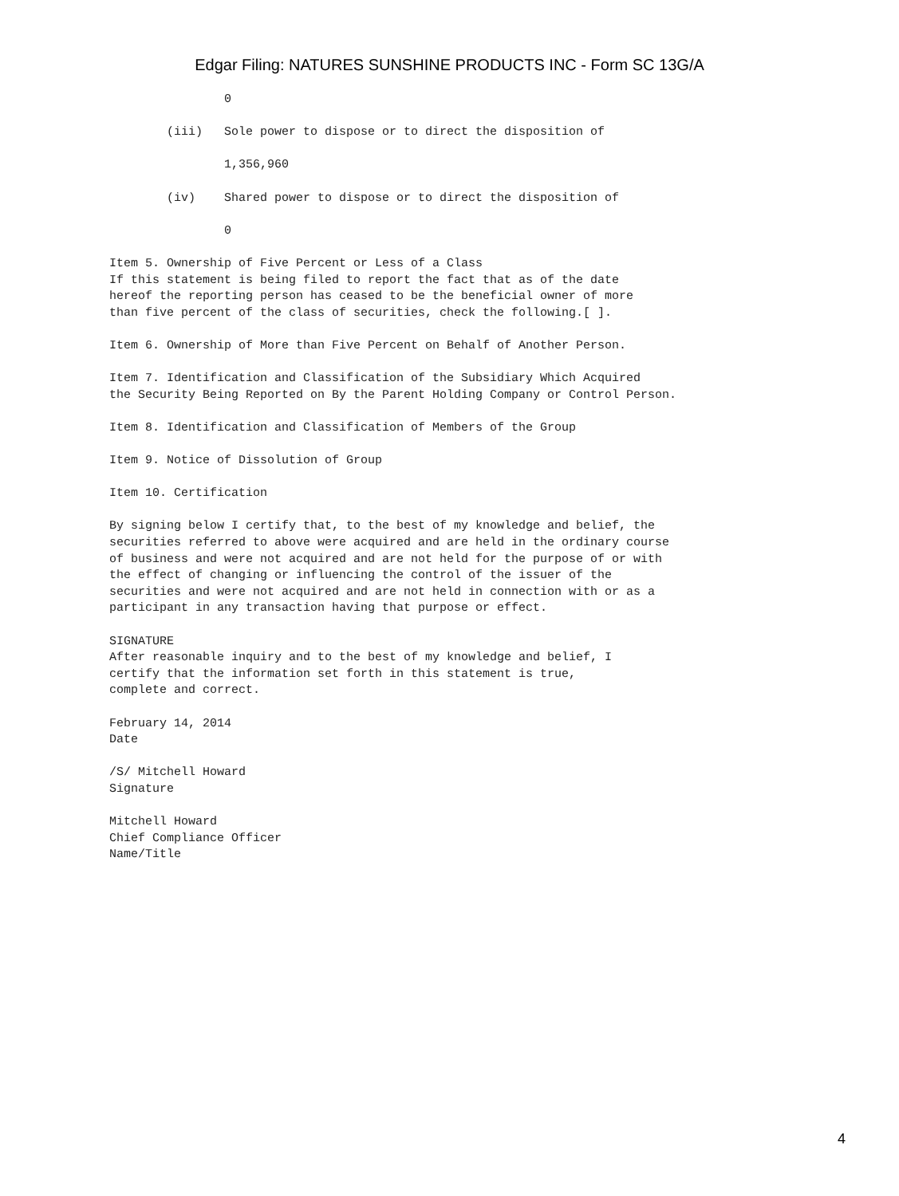Edgar Filing: NATURES SUNSHINE PRODUCTS INC - Form SC 13G/A
                0

        (iii)   Sole power to dispose or to direct the disposition of

                1,356,960

        (iv)    Shared power to dispose or to direct the disposition of

                0

Item 5. Ownership of Five Percent or Less of a Class
If this statement is being filed to report the fact that as of the date
hereof the reporting person has ceased to be the beneficial owner of more
than five percent of the class of securities, check the following.[ ].

Item 6. Ownership of More than Five Percent on Behalf of Another Person.

Item 7. Identification and Classification of the Subsidiary Which Acquired
the Security Being Reported on By the Parent Holding Company or Control Person.

Item 8. Identification and Classification of Members of the Group

Item 9. Notice of Dissolution of Group

Item 10. Certification

By signing below I certify that, to the best of my knowledge and belief, the
securities referred to above were acquired and are held in the ordinary course
of business and were not acquired and are not held for the purpose of or with
the effect of changing or influencing the control of the issuer of the
securities and were not acquired and are not held in connection with or as a
participant in any transaction having that purpose or effect.

SIGNATURE
After reasonable inquiry and to the best of my knowledge and belief, I
certify that the information set forth in this statement is true,
complete and correct.

February 14, 2014
Date

/S/ Mitchell Howard
Signature

Mitchell Howard
Chief Compliance Officer
Name/Title
4